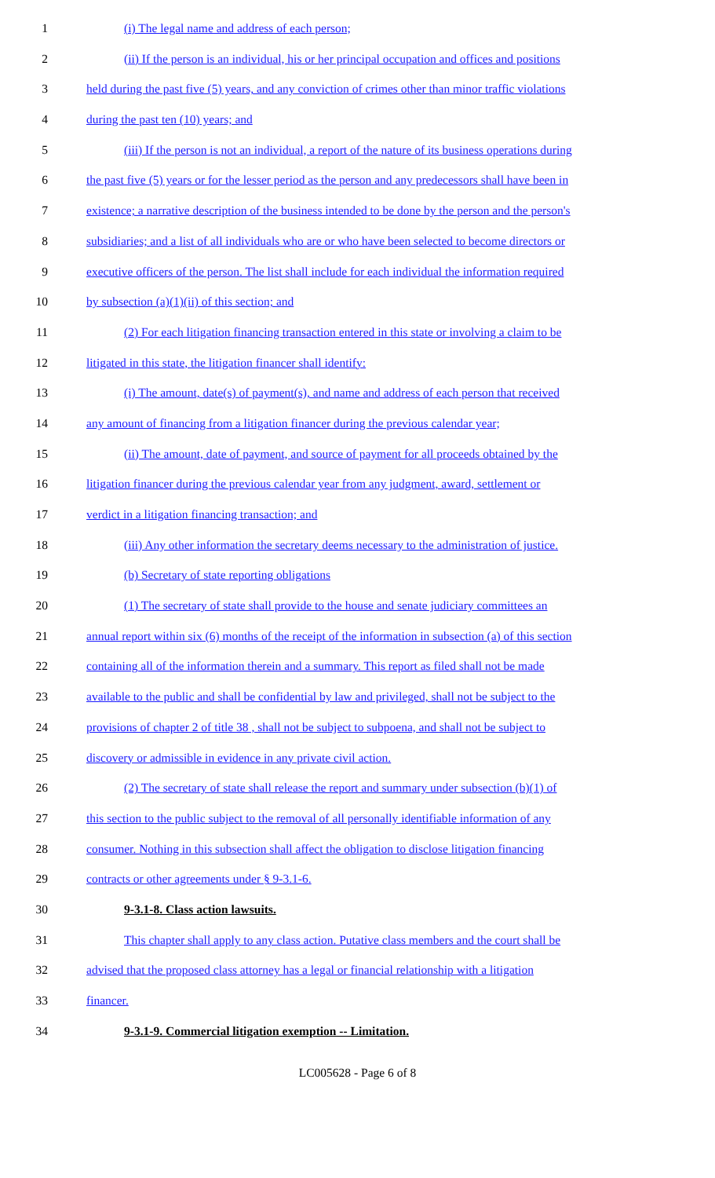1 (i) The legal name and address of each person;
2 (ii) If the person is an individual, his or her principal occupation and offices and positions
3 held during the past five (5) years, and any conviction of crimes other than minor traffic violations
4 during the past ten (10) years; and
5 (iii) If the person is not an individual, a report of the nature of its business operations during
6 the past five (5) years or for the lesser period as the person and any predecessors shall have been in
7 existence; a narrative description of the business intended to be done by the person and the person's
8 subsidiaries; and a list of all individuals who are or who have been selected to become directors or
9 executive officers of the person. The list shall include for each individual the information required
10 by subsection (a)(1)(ii) of this section; and
11 (2) For each litigation financing transaction entered in this state or involving a claim to be
12 litigated in this state, the litigation financer shall identify:
13 (i) The amount, date(s) of payment(s), and name and address of each person that received
14 any amount of financing from a litigation financer during the previous calendar year;
15 (ii) The amount, date of payment, and source of payment for all proceeds obtained by the
16 litigation financer during the previous calendar year from any judgment, award, settlement or
17 verdict in a litigation financing transaction; and
18 (iii) Any other information the secretary deems necessary to the administration of justice.
19 (b) Secretary of state reporting obligations
20 (1) The secretary of state shall provide to the house and senate judiciary committees an
21 annual report within six (6) months of the receipt of the information in subsection (a) of this section
22 containing all of the information therein and a summary. This report as filed shall not be made
23 available to the public and shall be confidential by law and privileged, shall not be subject to the
24 provisions of chapter 2 of title 38 , shall not be subject to subpoena, and shall not be subject to
25 discovery or admissible in evidence in any private civil action.
26 (2) The secretary of state shall release the report and summary under subsection (b)(1) of
27 this section to the public subject to the removal of all personally identifiable information of any
28 consumer. Nothing in this subsection shall affect the obligation to disclose litigation financing
29 contracts or other agreements under § 9-3.1-6.
30 9-3.1-8. Class action lawsuits.
31 This chapter shall apply to any class action. Putative class members and the court shall be
32 advised that the proposed class attorney has a legal or financial relationship with a litigation
33 financer.
34 9-3.1-9. Commercial litigation exemption -- Limitation.
LC005628 - Page 6 of 8